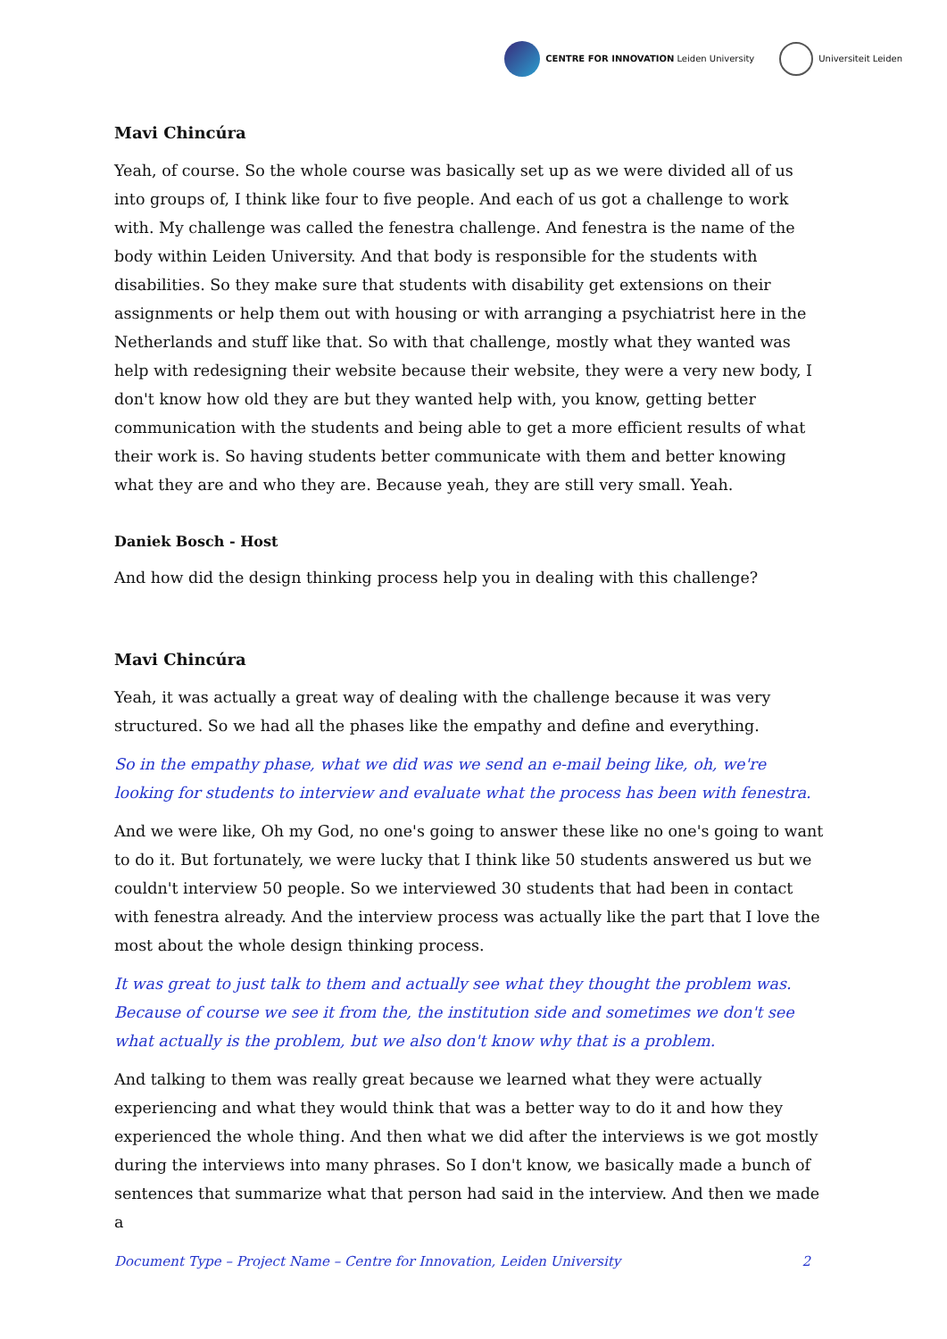CENTRE FOR INNOVATION Leiden University
Universiteit Leiden
Mavi Chincúra
Yeah, of course. So the whole course was basically set up as we were divided all of us into groups of, I think like four to five people. And each of us got a challenge to work with. My challenge was called the fenestra challenge. And fenestra is the name of the body within Leiden University. And that body is responsible for the students with disabilities. So they make sure that students with disability get extensions on their assignments or help them out with housing or with arranging a psychiatrist here in the Netherlands and stuff like that. So with that challenge, mostly what they wanted was help with redesigning their website because their website, they were a very new body, I don't know how old they are but they wanted help with, you know, getting better communication with the students and being able to get a more efficient results of what their work is. So having students better communicate with them and better knowing what they are and who they are. Because yeah, they are still very small. Yeah.
Daniek Bosch - Host
And how did the design thinking process help you in dealing with this challenge?
Mavi Chincúra
Yeah, it was actually a great way of dealing with the challenge because it was very structured. So we had all the phases like the empathy and define and everything.
So in the empathy phase, what we did was we send an e-mail being like, oh, we're looking for students to interview and evaluate what the process has been with fenestra.
And we were like, Oh my God, no one's going to answer these like no one's going to want to do it. But fortunately, we were lucky that I think like 50 students answered us but we couldn't interview 50 people. So we interviewed 30 students that had been in contact with fenestra already. And the interview process was actually like the part that I love the most about the whole design thinking process.
It was great to just talk to them and actually see what they thought the problem was. Because of course we see it from the, the institution side and sometimes we don't see what actually is the problem, but we also don't know why that is a problem.
And talking to them was really great because we learned what they were actually experiencing and what they would think that was a better way to do it and how they experienced the whole thing. And then what we did after the interviews is we got mostly during the interviews into many phrases. So I don't know, we basically made a bunch of sentences that summarize what that person had said in the interview. And then we made a
Document Type – Project Name – Centre for Innovation, Leiden University 2